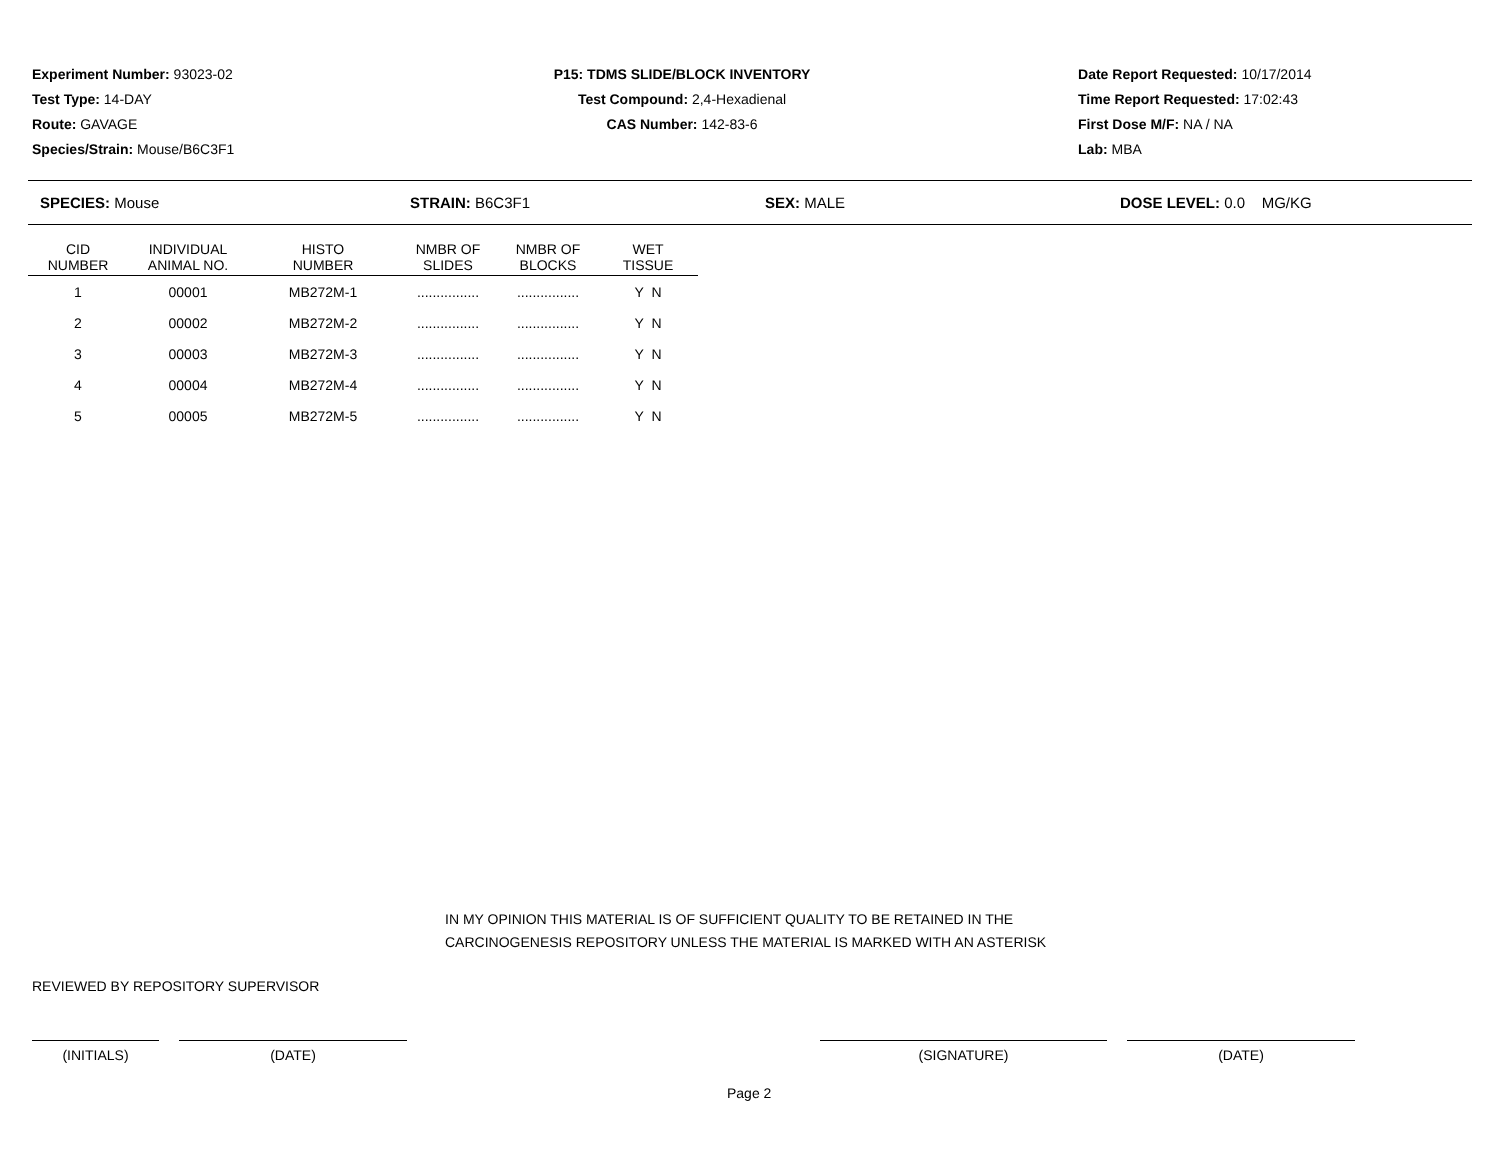Experiment Number: 93023-02
Test Type: 14-DAY
Route: GAVAGE
Species/Strain: Mouse/B6C3F1
P15: TDMS SLIDE/BLOCK INVENTORY
Test Compound: 2,4-Hexadienal
CAS Number: 142-83-6
Date Report Requested: 10/17/2014
Time Report Requested: 17:02:43
First Dose M/F: NA / NA
Lab: MBA
SPECIES: Mouse STRAIN: B6C3F1 SEX: MALE DOSE LEVEL: 0.0 MG/KG
| CID NUMBER | INDIVIDUAL ANIMAL NO. | HISTO NUMBER | NMBR OF SLIDES | NMBR OF BLOCKS | WET TISSUE |
| --- | --- | --- | --- | --- | --- |
| 1 | 00001 | MB272M-1 | ................ | ................ | Y N |
| 2 | 00002 | MB272M-2 | ................ | ................ | Y N |
| 3 | 00003 | MB272M-3 | ................ | ................ | Y N |
| 4 | 00004 | MB272M-4 | ................ | ................ | Y N |
| 5 | 00005 | MB272M-5 | ................ | ................ | Y N |
IN MY OPINION THIS MATERIAL IS OF SUFFICIENT QUALITY TO BE RETAINED IN THE
CARCINOGENESIS REPOSITORY UNLESS THE MATERIAL IS MARKED WITH AN ASTERISK
REVIEWED BY REPOSITORY SUPERVISOR
(INITIALS) (DATE) (SIGNATURE) (DATE)
Page 2